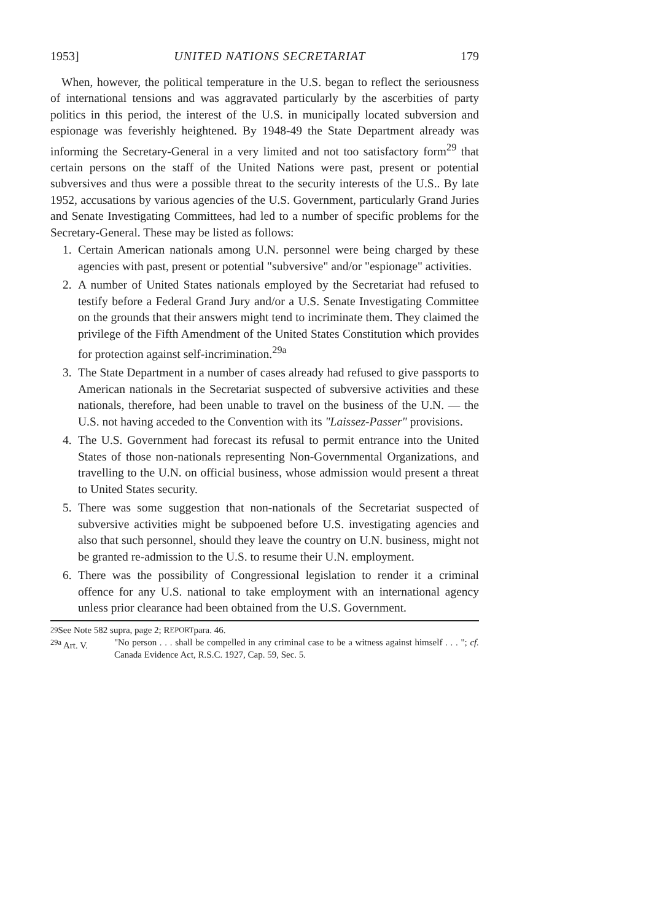1953] UNITED NATIONS SECRETARIAT 179
When, however, the political temperature in the U.S. began to reflect the seriousness of international tensions and was aggravated particularly by the ascerbities of party politics in this period, the interest of the U.S. in municipally located subversion and espionage was feverishly heightened. By 1948-49 the State Department already was informing the Secretary-General in a very limited and not too satisfactory form<sup>29</sup> that certain persons on the staff of the United Nations were past, present or potential subversives and thus were a possible threat to the security interests of the U.S.. By late 1952, accusations by various agencies of the U.S. Government, particularly Grand Juries and Senate Investigating Committees, had led to a number of specific problems for the Secretary-General. These may be listed as follows:
1. Certain American nationals among U.N. personnel were being charged by these agencies with past, present or potential "subversive" and/or "espionage" activities.
2. A number of United States nationals employed by the Secretariat had refused to testify before a Federal Grand Jury and/or a U.S. Senate Investigating Committee on the grounds that their answers might tend to incriminate them. They claimed the privilege of the Fifth Amendment of the United States Constitution which provides for protection against self-incrimination.<sup>29a</sup>
3. The State Department in a number of cases already had refused to give passports to American nationals in the Secretariat suspected of subversive activities and these nationals, therefore, had been unable to travel on the business of the U.N. — the U.S. not having acceded to the Convention with its "Laissez-Passer" provisions.
4. The U.S. Government had forecast its refusal to permit entrance into the United States of those non-nationals representing Non-Governmental Organizations, and travelling to the U.N. on official business, whose admission would present a threat to United States security.
5. There was some suggestion that non-nationals of the Secretariat suspected of subversive activities might be subpoened before U.S. investigating agencies and also that such personnel, should they leave the country on U.N. business, might not be granted re-admission to the U.S. to resume their U.N. employment.
6. There was the possibility of Congressional legislation to render it a criminal offence for any U.S. national to take employment with an international agency unless prior clearance had been obtained from the U.S. Government.
<sup>29</sup> See Note 582 supra, page 2; R EPORT para. 46.
<sup>29a</sup> Art. V. "No person . . . shall be compelled in any criminal case to be a witness against himself . . . "; cf. Canada Evidence Act, R.S.C. 1927, Cap. 59, Sec. 5.